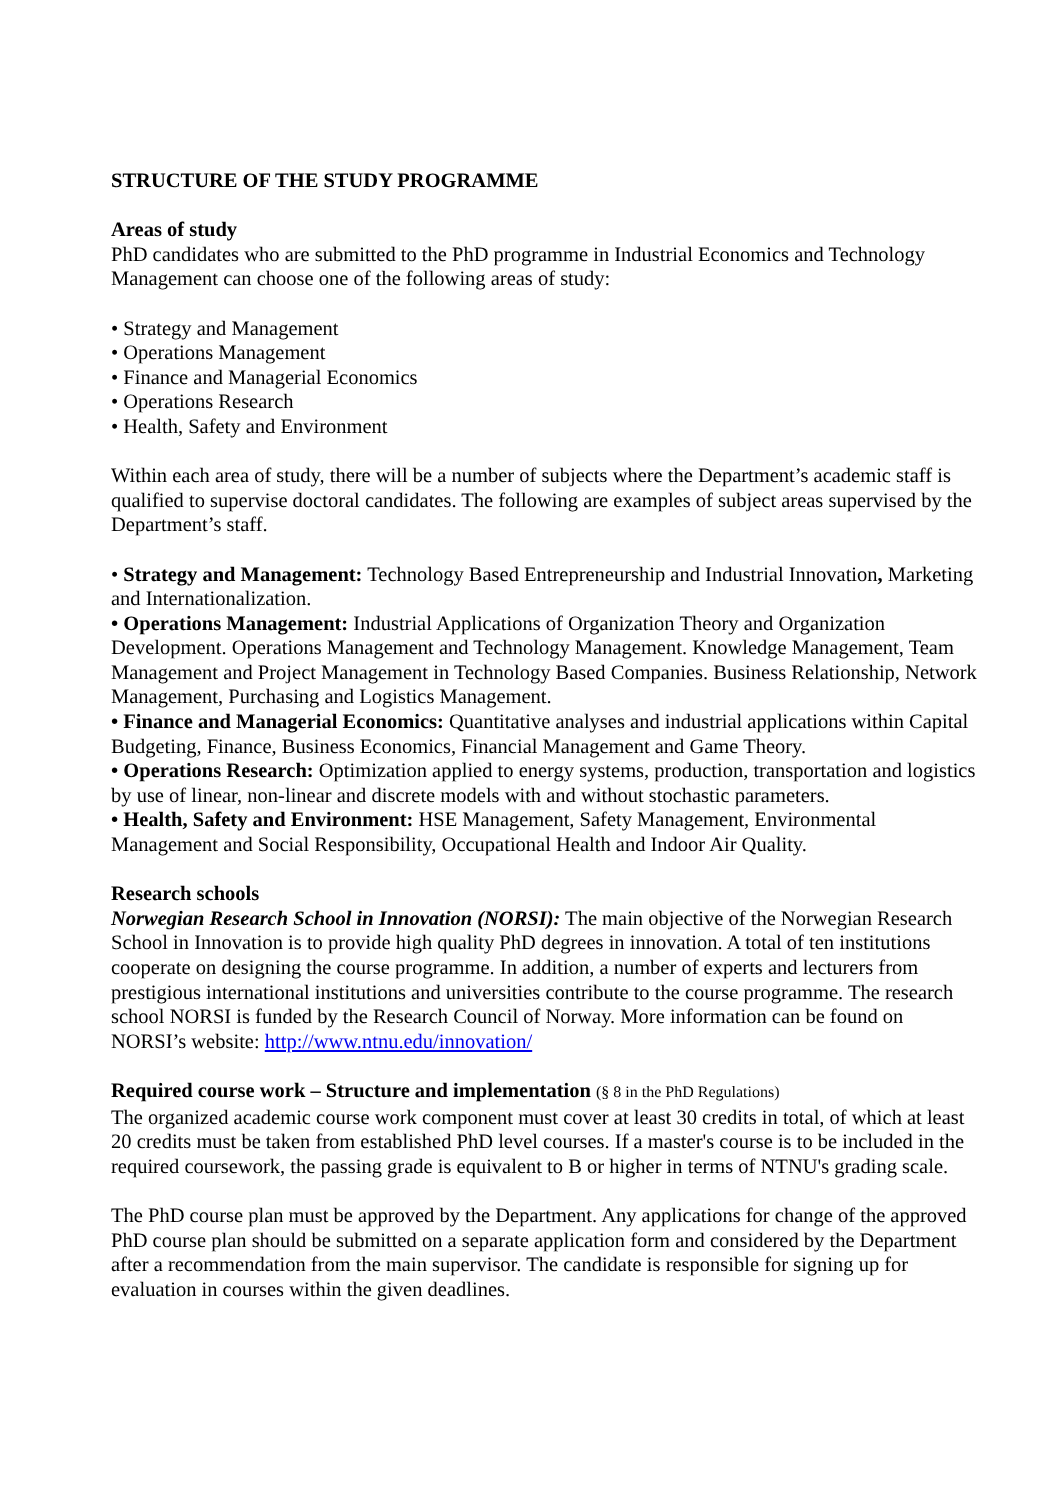STRUCTURE OF THE STUDY PROGRAMME
Areas of study
PhD candidates who are submitted to the PhD programme in Industrial Economics and Technology Management can choose one of the following areas of study:
• Strategy and Management
• Operations Management
• Finance and Managerial Economics
• Operations Research
• Health, Safety and Environment
Within each area of study, there will be a number of subjects where the Department’s academic staff is qualified to supervise doctoral candidates. The following are examples of subject areas supervised by the Department’s staff.
• Strategy and Management: Technology Based Entrepreneurship and Industrial Innovation, Marketing and Internationalization.
• Operations Management: Industrial Applications of Organization Theory and Organization Development. Operations Management and Technology Management. Knowledge Management, Team Management and Project Management in Technology Based Companies. Business Relationship, Network Management, Purchasing and Logistics Management.
• Finance and Managerial Economics: Quantitative analyses and industrial applications within Capital Budgeting, Finance, Business Economics, Financial Management and Game Theory.
• Operations Research: Optimization applied to energy systems, production, transportation and logistics by use of linear, non-linear and discrete models with and without stochastic parameters.
• Health, Safety and Environment: HSE Management, Safety Management, Environmental Management and Social Responsibility, Occupational Health and Indoor Air Quality.
Research schools
Norwegian Research School in Innovation (NORSI): The main objective of the Norwegian Research School in Innovation is to provide high quality PhD degrees in innovation. A total of ten institutions cooperate on designing the course programme. In addition, a number of experts and lecturers from prestigious international institutions and universities contribute to the course programme. The research school NORSI is funded by the Research Council of Norway. More information can be found on NORSI’s website: http://www.ntnu.edu/innovation/
Required course work – Structure and implementation (§ 8 in the PhD Regulations)
The organized academic course work component must cover at least 30 credits in total, of which at least 20 credits must be taken from established PhD level courses. If a master's course is to be included in the required coursework, the passing grade is equivalent to B or higher in terms of NTNU's grading scale.
The PhD course plan must be approved by the Department. Any applications for change of the approved PhD course plan should be submitted on a separate application form and considered by the Department after a recommendation from the main supervisor. The candidate is responsible for signing up for evaluation in courses within the given deadlines.